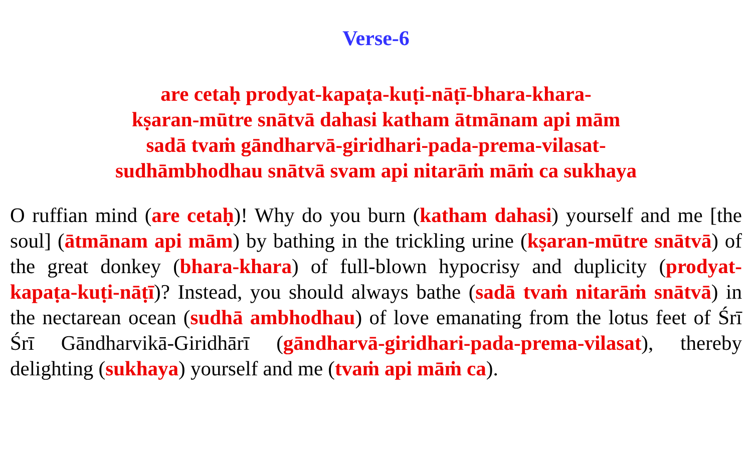Verse-6
are cetaḥ prodyat-kapaṭa-kuṭi-nāṭī-bhara-khara-
kṣaran-mūtre snātvā dahasi katham ātmānam api mām
sadā tvaṁ gāndharvā-giridhari-pada-prema-vilasat-
sudhāmbhodhau snātvā svam api nitarāṁ māṁ ca sukhaya
O ruffian mind (are cetaḥ)! Why do you burn (katham dahasi) yourself and me [the soul] (ātmānam api mām) by bathing in the trickling urine (kṣaran-mūtre snātvā) of the great donkey (bhara-khara) of full-blown hypocrisy and duplicity (prodyat-kapaṭa-kuṭi-nāṭī)? Instead, you should always bathe (sadā tvaṁ nitarāṁ snātvā) in the nectarean ocean (sudhā ambhodhau) of love emanating from the lotus feet of Śrī Śrī Gāndharvikā-Giridhārī (gāndharvā-giridhari-pada-prema-vilasat), thereby delighting (sukhaya) yourself and me (tvaṁ api māṁ ca).